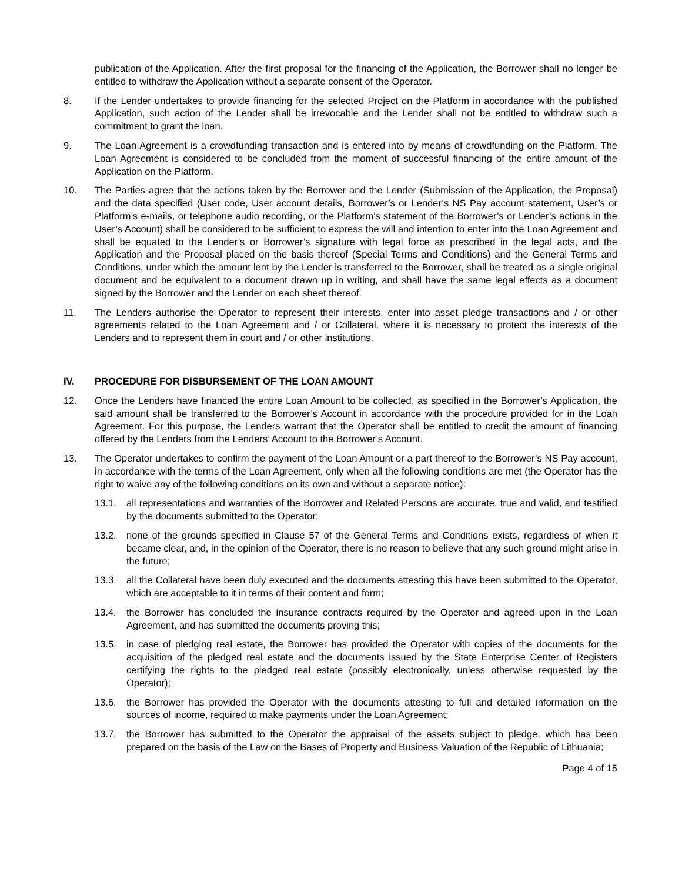publication of the Application. After the first proposal for the financing of the Application, the Borrower shall no longer be entitled to withdraw the Application without a separate consent of the Operator.
8. If the Lender undertakes to provide financing for the selected Project on the Platform in accordance with the published Application, such action of the Lender shall be irrevocable and the Lender shall not be entitled to withdraw such a commitment to grant the loan.
9. The Loan Agreement is a crowdfunding transaction and is entered into by means of crowdfunding on the Platform. The Loan Agreement is considered to be concluded from the moment of successful financing of the entire amount of the Application on the Platform.
10. The Parties agree that the actions taken by the Borrower and the Lender (Submission of the Application, the Proposal) and the data specified (User code, User account details, Borrower’s or Lender’s NS Pay account statement, User’s or Platform’s e-mails, or telephone audio recording, or the Platform’s statement of the Borrower’s or Lender’s actions in the User’s Account) shall be considered to be sufficient to express the will and intention to enter into the Loan Agreement and shall be equated to the Lender’s or Borrower’s signature with legal force as prescribed in the legal acts, and the Application and the Proposal placed on the basis thereof (Special Terms and Conditions) and the General Terms and Conditions, under which the amount lent by the Lender is transferred to the Borrower, shall be treated as a single original document and be equivalent to a document drawn up in writing, and shall have the same legal effects as a document signed by the Borrower and the Lender on each sheet thereof.
11. The Lenders authorise the Operator to represent their interests, enter into asset pledge transactions and / or other agreements related to the Loan Agreement and / or Collateral, where it is necessary to protect the interests of the Lenders and to represent them in court and / or other institutions.
IV. PROCEDURE FOR DISBURSEMENT OF THE LOAN AMOUNT
12. Once the Lenders have financed the entire Loan Amount to be collected, as specified in the Borrower’s Application, the said amount shall be transferred to the Borrower’s Account in accordance with the procedure provided for in the Loan Agreement. For this purpose, the Lenders warrant that the Operator shall be entitled to credit the amount of financing offered by the Lenders from the Lenders’ Account to the Borrower’s Account.
13. The Operator undertakes to confirm the payment of the Loan Amount or a part thereof to the Borrower’s NS Pay account, in accordance with the terms of the Loan Agreement, only when all the following conditions are met (the Operator has the right to waive any of the following conditions on its own and without a separate notice):
13.1. all representations and warranties of the Borrower and Related Persons are accurate, true and valid, and testified by the documents submitted to the Operator;
13.2. none of the grounds specified in Clause 57 of the General Terms and Conditions exists, regardless of when it became clear, and, in the opinion of the Operator, there is no reason to believe that any such ground might arise in the future;
13.3. all the Collateral have been duly executed and the documents attesting this have been submitted to the Operator, which are acceptable to it in terms of their content and form;
13.4. the Borrower has concluded the insurance contracts required by the Operator and agreed upon in the Loan Agreement, and has submitted the documents proving this;
13.5. in case of pledging real estate, the Borrower has provided the Operator with copies of the documents for the acquisition of the pledged real estate and the documents issued by the State Enterprise Center of Registers certifying the rights to the pledged real estate (possibly electronically, unless otherwise requested by the Operator);
13.6. the Borrower has provided the Operator with the documents attesting to full and detailed information on the sources of income, required to make payments under the Loan Agreement;
13.7. the Borrower has submitted to the Operator the appraisal of the assets subject to pledge, which has been prepared on the basis of the Law on the Bases of Property and Business Valuation of the Republic of Lithuania;
Page 4 of 15